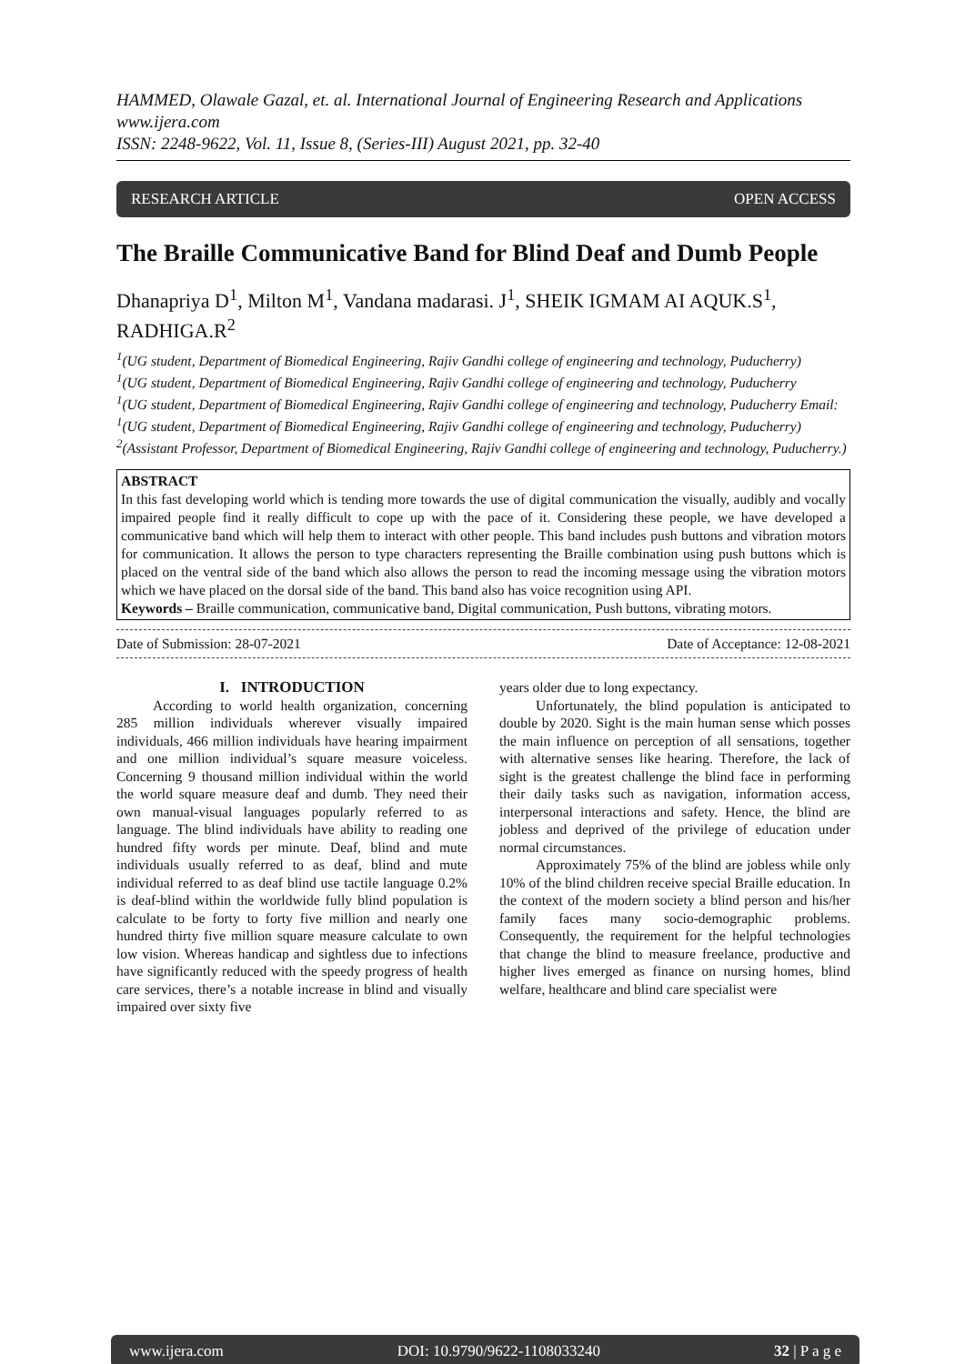HAMMED, Olawale Gazal, et. al. International Journal of Engineering Research and Applications
www.ijera.com
ISSN: 2248-9622, Vol. 11, Issue 8, (Series-III) August 2021, pp. 32-40
RESEARCH ARTICLE OPEN ACCESS
The Braille Communicative Band for Blind Deaf and Dumb People
Dhanapriya D<sup>1</sup>, Milton M<sup>1</sup>, Vandana madarasi. J<sup>1</sup>, SHEIK IGMAM AI AQUK.S<sup>1</sup>, RADHIGA.R<sup>2</sup>
<sup>1</sup> (UG student, Department of Biomedical Engineering, Rajiv Gandhi college of engineering and technology, Puducherry)
<sup>1</sup> (UG student, Department of Biomedical Engineering, Rajiv Gandhi college of engineering and technology, Puducherry
<sup>1</sup> (UG student, Department of Biomedical Engineering, Rajiv Gandhi college of engineering and technology, Puducherry Email:
<sup>1</sup> (UG student, Department of Biomedical Engineering, Rajiv Gandhi college of engineering and technology, Puducherry)
<sup>2</sup> (Assistant Professor, Department of Biomedical Engineering, Rajiv Gandhi college of engineering and technology, Puducherry.)
ABSTRACT
In this fast developing world which is tending more towards the use of digital communication the visually, audibly and vocally impaired people find it really difficult to cope up with the pace of it. Considering these people, we have developed a communicative band which will help them to interact with other people. This band includes push buttons and vibration motors for communication. It allows the person to type characters representing the Braille combination using push buttons which is placed on the ventral side of the band which also allows the person to read the incoming message using the vibration motors which we have placed on the dorsal side of the band. This band also has voice recognition using API.
Keywords – Braille communication, communicative band, Digital communication, Push buttons, vibrating motors.
Date of Submission: 28-07-2021 Date of Acceptance: 12-08-2021
I. INTRODUCTION
According to world health organization, concerning 285 million individuals wherever visually impaired individuals, 466 million individuals have hearing impairment and one million individual’s square measure voiceless. Concerning 9 thousand million individual within the world the world square measure deaf and dumb. They need their own manual-visual languages popularly referred to as language. The blind individuals have ability to reading one hundred fifty words per minute. Deaf, blind and mute individuals usually referred to as deaf, blind and mute individual referred to as deaf blind use tactile language 0.2% is deaf-blind within the worldwide fully blind population is calculate to be forty to forty five million and nearly one hundred thirty five million square measure calculate to own low vision. Whereas handicap and sightless due to infections have significantly reduced with the speedy progress of health care services, there’s a notable increase in blind and visually impaired over sixty five
years older due to long expectancy.
Unfortunately, the blind population is anticipated to double by 2020. Sight is the main human sense which posses the main influence on perception of all sensations, together with alternative senses like hearing. Therefore, the lack of sight is the greatest challenge the blind face in performing their daily tasks such as navigation, information access, interpersonal interactions and safety. Hence, the blind are jobless and deprived of the privilege of education under normal circumstances.
Approximately 75% of the blind are jobless while only 10% of the blind children receive special Braille education. In the context of the modern society a blind person and his/her family faces many socio-demographic problems. Consequently, the requirement for the helpful technologies that change the blind to measure freelance, productive and higher lives emerged as finance on nursing homes, blind welfare, healthcare and blind care specialist were
www.ijera.com DOI: 10.9790/9622-1108033240 32 | P a g e